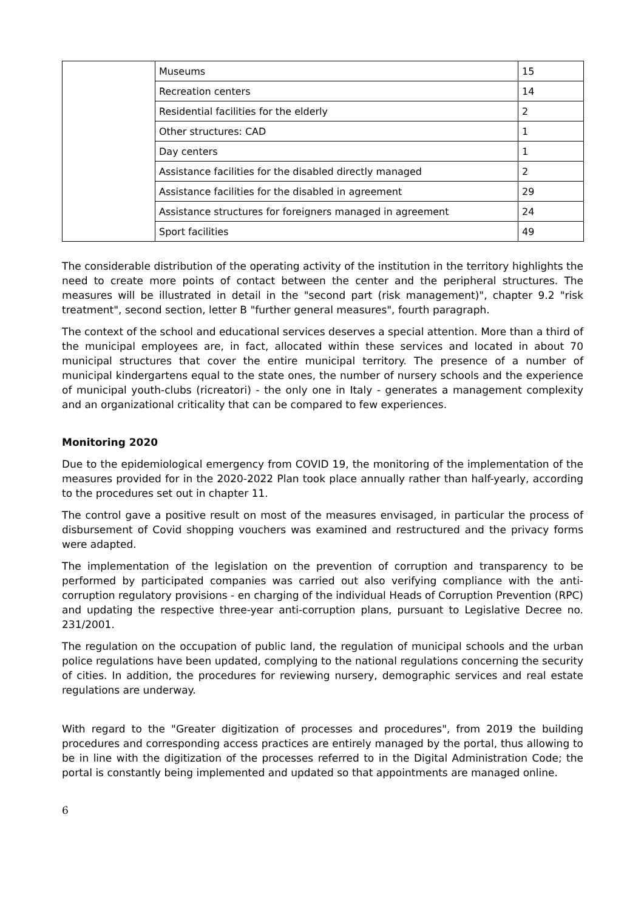| | Museums | 15 |
| | Recreation centers | 14 |
| | Residential facilities for the elderly | 2 |
| | Other structures: CAD | 1 |
| | Day centers | 1 |
| | Assistance facilities for the disabled directly managed | 2 |
| | Assistance facilities for the disabled in agreement | 29 |
| | Assistance structures for foreigners managed in agreement | 24 |
| | Sport facilities | 49 |
The considerable distribution of the operating activity of the institution in the territory highlights the need to create more points of contact between the center and the peripheral structures. The measures will be illustrated in detail in the "second part (risk management)", chapter 9.2 "risk treatment", second section, letter B "further general measures", fourth paragraph.
The context of the school and educational services deserves a special attention. More than a third of the municipal employees are, in fact, allocated within these services and located in about 70 municipal structures that cover the entire municipal territory. The presence of a number of municipal kindergartens equal to the state ones, the number of nursery schools and the experience of municipal youth-clubs (ricreatori) - the only one in Italy - generates a management complexity and an organizational criticality that can be compared to few experiences.
Monitoring 2020
Due to the epidemiological emergency from COVID 19, the monitoring of the implementation of the measures provided for in the 2020-2022 Plan took place annually rather than half-yearly, according to the procedures set out in chapter 11.
The control gave a positive result on most of the measures envisaged, in particular the process of disbursement of Covid shopping vouchers was examined and restructured and the privacy forms were adapted.
The implementation of the legislation on the prevention of corruption and transparency to be performed by participated companies was carried out also verifying compliance with the anti-corruption regulatory provisions - en charging of the individual Heads of Corruption Prevention (RPC) and updating the respective three-year anti-corruption plans, pursuant to Legislative Decree no. 231/2001.
The regulation on the occupation of public land, the regulation of municipal schools and the urban police regulations have been updated, complying to the national regulations concerning the security of cities. In addition, the procedures for reviewing nursery, demographic services and real estate regulations are underway.
With regard to the "Greater digitization of processes and procedures", from 2019 the building procedures and corresponding access practices are entirely managed by the portal, thus allowing to be in line with the digitization of the processes referred to in the Digital Administration Code; the portal is constantly being implemented and updated so that appointments are managed online.
6